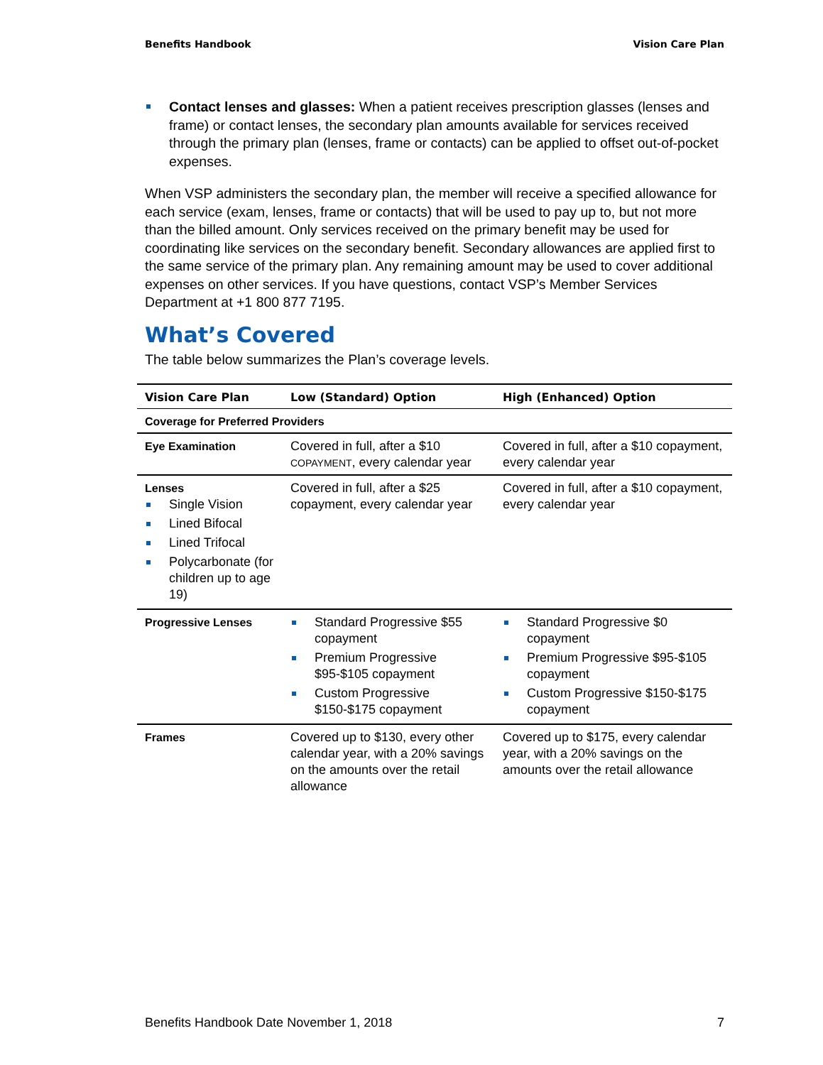Benefits Handbook Vision Care Plan
Contact lenses and glasses: When a patient receives prescription glasses (lenses and frame) or contact lenses, the secondary plan amounts available for services received through the primary plan (lenses, frame or contacts) can be applied to offset out-of-pocket expenses.
When VSP administers the secondary plan, the member will receive a specified allowance for each service (exam, lenses, frame or contacts) that will be used to pay up to, but not more than the billed amount. Only services received on the primary benefit may be used for coordinating like services on the secondary benefit. Secondary allowances are applied first to the same service of the primary plan. Any remaining amount may be used to cover additional expenses on other services. If you have questions, contact VSP’s Member Services Department at +1 800 877 7195.
What’s Covered
The table below summarizes the Plan’s coverage levels.
| Vision Care Plan | Low (Standard) Option | High (Enhanced) Option |
| --- | --- | --- |
| Coverage for Preferred Providers | | |
| Eye Examination | Covered in full, after a $10 COPAYMENT , every calendar year | Covered in full, after a $10 copayment, every calendar year |
| Lenses Single Vision Lined Bifocal Lined Trifocal Polycarbonate (for children up to age 19) | Covered in full, after a $25 copayment, every calendar year | Covered in full, after a $10 copayment, every calendar year |
| Progressive Lenses | Standard Progressive $55 copayment Premium Progressive $95-$105 copayment Custom Progressive $150-$175 copayment | Standard Progressive $0 copayment Premium Progressive $95-$105 copayment Custom Progressive $150-$175 copayment |
| Frames | Covered up to $130, every other calendar year, with a 20% savings on the amounts over the retail allowance | Covered up to $175, every calendar year, with a 20% savings on the amounts over the retail allowance |
Benefits Handbook Date November 1, 2018 7